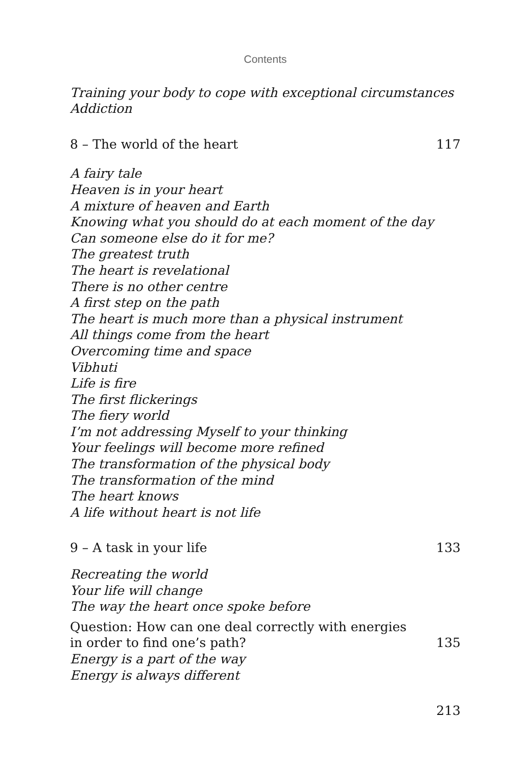Contents
Training your body to cope with exceptional circumstances
Addiction
8 – The world of the heart 117
A fairy tale
Heaven is in your heart
A mixture of heaven and Earth
Knowing what you should do at each moment of the day
Can someone else do it for me?
The greatest truth
The heart is revelational
There is no other centre
A first step on the path
The heart is much more than a physical instrument
All things come from the heart
Overcoming time and space
Vibhuti
Life is fire
The first flickerings
The fiery world
I’m not addressing Myself to your thinking
Your feelings will become more refined
The transformation of the physical body
The transformation of the mind
The heart knows
A life without heart is not life
9 – A task in your life 133
Recreating the world
Your life will change
The way the heart once spoke before
Question: How can one deal correctly with energies
in order to find one’s path? 135
Energy is a part of the way
Energy is always different
213